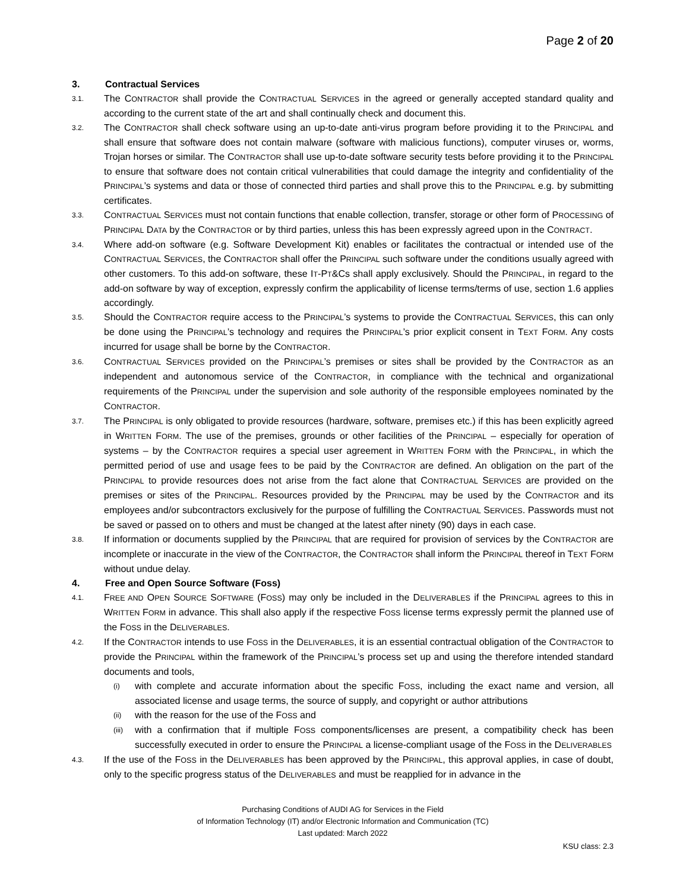Page 2 of 20
3. Contractual Services
3.1.
The CONTRACTOR shall provide the CONTRACTUAL SERVICES in the agreed or generally accepted standard quality and according to the current state of the art and shall continually check and document this.
3.2.
The CONTRACTOR shall check software using an up-to-date anti-virus program before providing it to the PRINCIPAL and shall ensure that software does not contain malware (software with malicious functions), computer viruses or, worms, Trojan horses or similar. The CONTRACTOR shall use up-to-date software security tests before providing it to the PRINCIPAL to ensure that software does not contain critical vulnerabilities that could damage the integrity and confidentiality of the PRINCIPAL’s systems and data or those of connected third parties and shall prove this to the PRINCIPAL e.g. by submitting certificates.
3.3.
CONTRACTUAL SERVICES must not contain functions that enable collection, transfer, storage or other form of PROCESSING of PRINCIPAL DATA by the CONTRACTOR or by third parties, unless this has been expressly agreed upon in the CONTRACT.
3.4.
Where add-on software (e.g. Software Development Kit) enables or facilitates the contractual or intended use of the CONTRACTUAL SERVICES, the CONTRACTOR shall offer the PRINCIPAL such software under the conditions usually agreed with other customers. To this add-on software, these IT-PT&Cs shall apply exclusively. Should the PRINCIPAL, in regard to the add-on software by way of exception, expressly confirm the applicability of license terms/terms of use, section 1.6 applies accordingly.
3.5.
Should the CONTRACTOR require access to the PRINCIPAL’s systems to provide the CONTRACTUAL SERVICES, this can only be done using the PRINCIPAL’s technology and requires the PRINCIPAL’s prior explicit consent in TEXT FORM. Any costs incurred for usage shall be borne by the CONTRACTOR.
3.6.
CONTRACTUAL SERVICES provided on the PRINCIPAL’s premises or sites shall be provided by the CONTRACTOR as an independent and autonomous service of the CONTRACTOR, in compliance with the technical and organizational requirements of the PRINCIPAL under the supervision and sole authority of the responsible employees nominated by the CONTRACTOR.
3.7.
The PRINCIPAL is only obligated to provide resources (hardware, software, premises etc.) if this has been explicitly agreed in WRITTEN FORM. The use of the premises, grounds or other facilities of the PRINCIPAL – especially for operation of systems – by the CONTRACTOR requires a special user agreement in WRITTEN FORM with the PRINCIPAL, in which the permitted period of use and usage fees to be paid by the CONTRACTOR are defined. An obligation on the part of the PRINCIPAL to provide resources does not arise from the fact alone that CONTRACTUAL SERVICES are provided on the premises or sites of the PRINCIPAL. Resources provided by the PRINCIPAL may be used by the CONTRACTOR and its employees and/or subcontractors exclusively for the purpose of fulfilling the CONTRACTUAL SERVICES. Passwords must not be saved or passed on to others and must be changed at the latest after ninety (90) days in each case.
3.8.
If information or documents supplied by the PRINCIPAL that are required for provision of services by the CONTRACTOR are incomplete or inaccurate in the view of the CONTRACTOR, the CONTRACTOR shall inform the PRINCIPAL thereof in TEXT FORM without undue delay.
4. Free and Open Source Software (Foss)
4.1.
FREE AND OPEN SOURCE SOFTWARE (FOSS) may only be included in the DELIVERABLES if the PRINCIPAL agrees to this in WRITTEN FORM in advance. This shall also apply if the respective FOSS license terms expressly permit the planned use of the FOSS in the DELIVERABLES.
4.2.
If the CONTRACTOR intends to use FOSS in the DELIVERABLES, it is an essential contractual obligation of the CONTRACTOR to provide the PRINCIPAL within the framework of the PRINCIPAL’s process set up and using the therefore intended standard documents and tools,
(i)
with complete and accurate information about the specific FOSS, including the exact name and version, all associated license and usage terms, the source of supply, and copyright or author attributions
(ii)
with the reason for the use of the FOSS and
(iii)
with a confirmation that if multiple FOSS components/licenses are present, a compatibility check has been successfully executed in order to ensure the PRINCIPAL a license-compliant usage of the FOSS in the DELIVERABLES
4.3.
If the use of the FOSS in the DELIVERABLES has been approved by the PRINCIPAL, this approval applies, in case of doubt, only to the specific progress status of the DELIVERABLES and must be reapplied for in advance in the
Purchasing Conditions of AUDI AG for Services in the Field
of Information Technology (IT) and/or Electronic Information and Communication (TC)
Last updated: March 2022
KSU class: 2.3